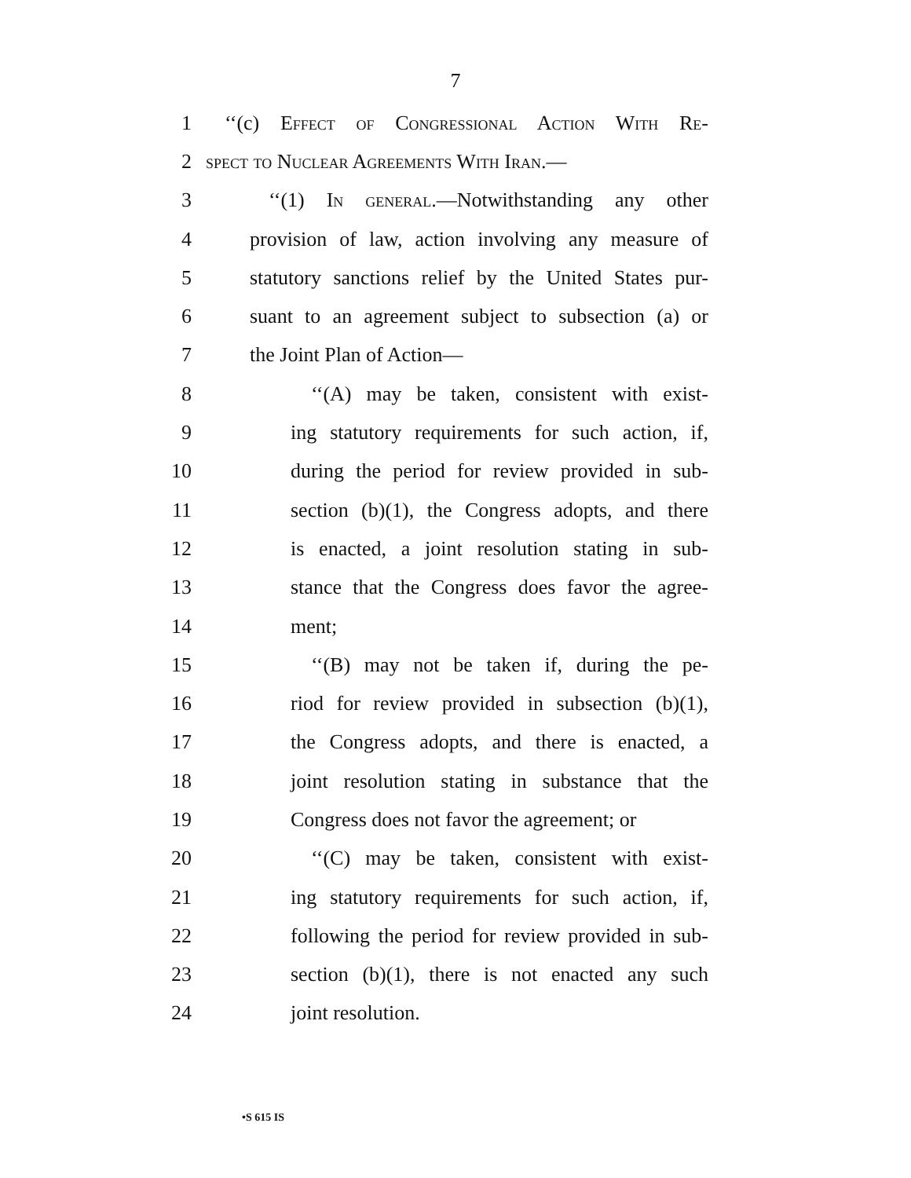7
1 ‘‘(c) Effect of Congressional Action With Re-
2 spect to Nuclear Agreements With Iran.—
3 ‘‘(1) In general.—Notwithstanding any other
4 provision of law, action involving any measure of
5 statutory sanctions relief by the United States pur-
6 suant to an agreement subject to subsection (a) or
7 the Joint Plan of Action—
8 ‘‘(A) may be taken, consistent with exist-
9 ing statutory requirements for such action, if,
10 during the period for review provided in sub-
11 section (b)(1), the Congress adopts, and there
12 is enacted, a joint resolution stating in sub-
13 stance that the Congress does favor the agree-
14 ment;
15 ‘‘(B) may not be taken if, during the pe-
16 riod for review provided in subsection (b)(1),
17 the Congress adopts, and there is enacted, a
18 joint resolution stating in substance that the
19 Congress does not favor the agreement; or
20 ‘‘(C) may be taken, consistent with exist-
21 ing statutory requirements for such action, if,
22 following the period for review provided in sub-
23 section (b)(1), there is not enacted any such
24 joint resolution.
•S 615 IS